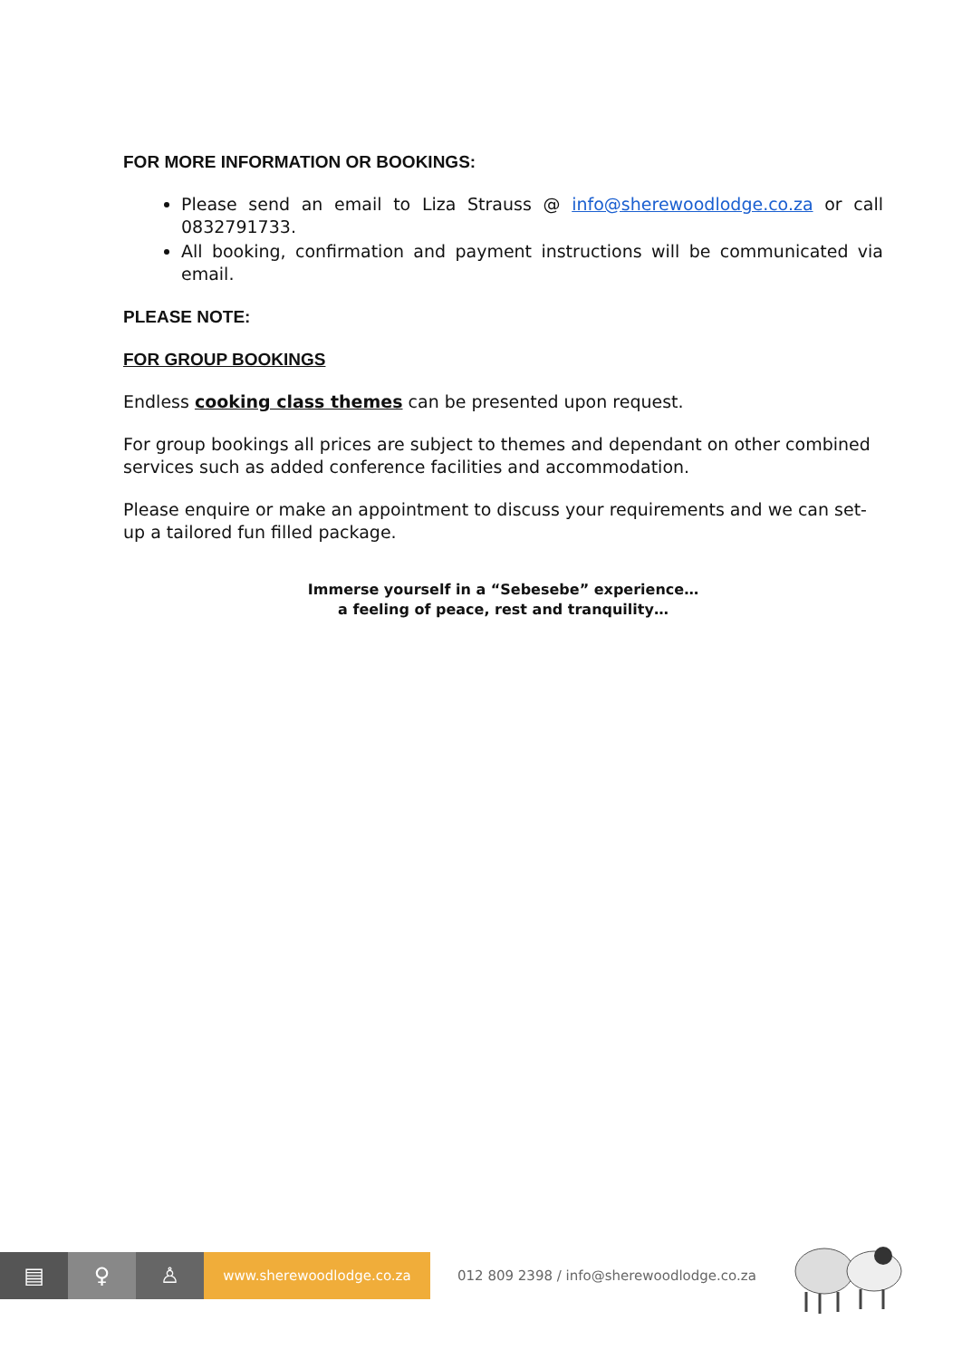FOR MORE INFORMATION OR BOOKINGS:
Please send an email to Liza Strauss @ info@sherewoodlodge.co.za or call 0832791733.
All booking, confirmation and payment instructions will be communicated via email.
PLEASE NOTE:
FOR GROUP BOOKINGS
Endless cooking class themes can be presented upon request.
For group bookings all prices are subject to themes and dependant on other combined services such as added conference facilities and accommodation.
Please enquire or make an appointment to discuss your requirements and we can set-up a tailored fun filled package.
Immerse yourself in a “Sebesebe” experience…
a feeling of peace, rest and tranquility…
▤ ♀ ♙
www.sherewoodlodge.co.za
012 809 2398 / info@sherewoodlodge.co.za